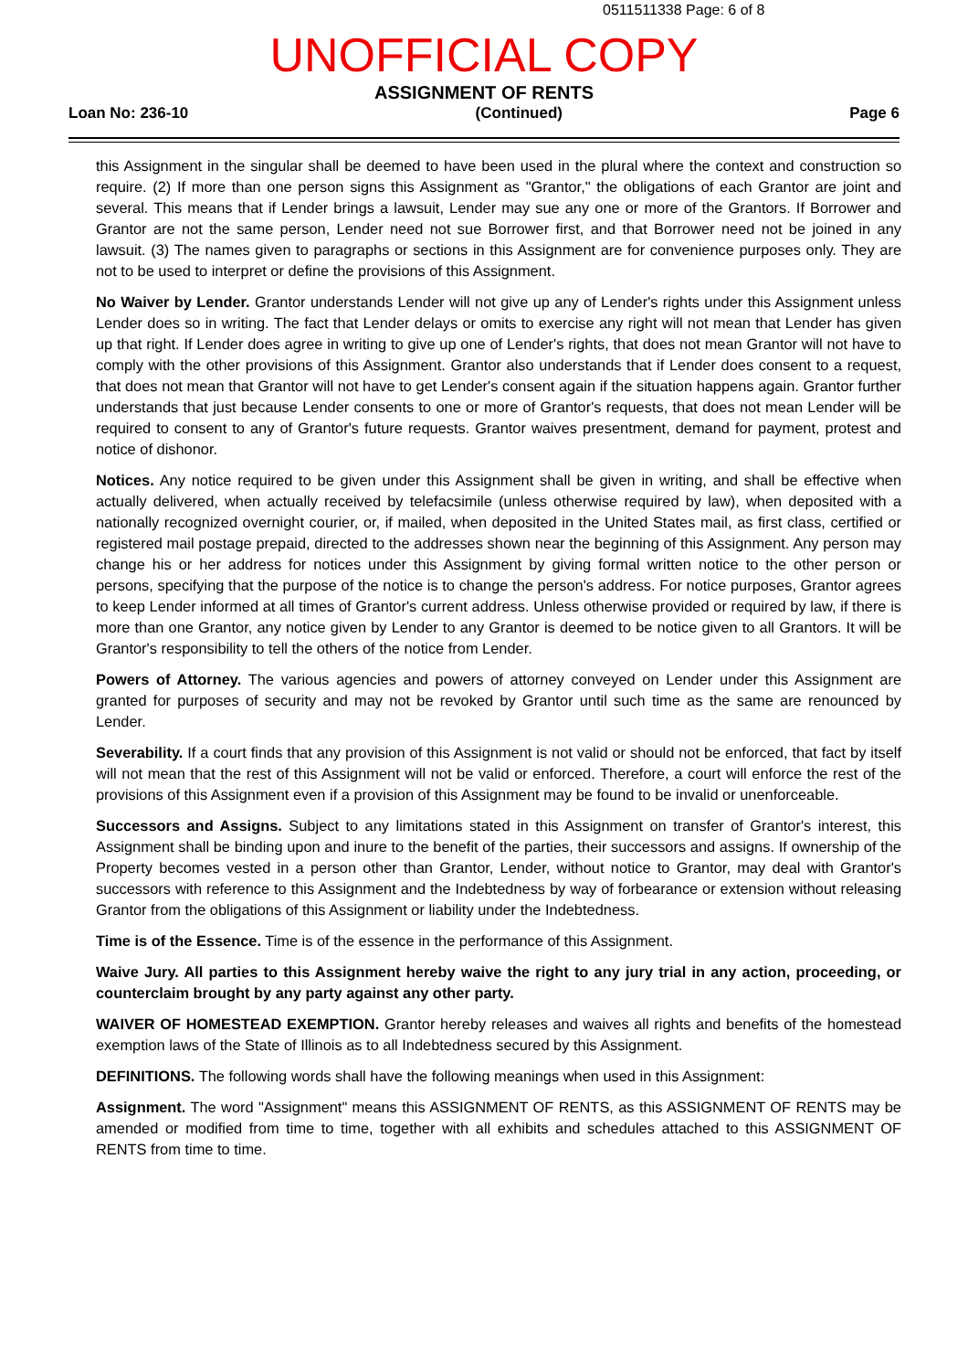0511511338 Page: 6 of 8
UNOFFICIAL COPY
ASSIGNMENT OF RENTS
Loan No: 236-10 (Continued) Page 6
this Assignment in the singular shall be deemed to have been used in the plural where the context and construction so require. (2) If more than one person signs this Assignment as "Grantor," the obligations of each Grantor are joint and several. This means that if Lender brings a lawsuit, Lender may sue any one or more of the Grantors. If Borrower and Grantor are not the same person, Lender need not sue Borrower first, and that Borrower need not be joined in any lawsuit. (3) The names given to paragraphs or sections in this Assignment are for convenience purposes only. They are not to be used to interpret or define the provisions of this Assignment.
No Waiver by Lender. Grantor understands Lender will not give up any of Lender's rights under this Assignment unless Lender does so in writing. The fact that Lender delays or omits to exercise any right will not mean that Lender has given up that right. If Lender does agree in writing to give up one of Lender's rights, that does not mean Grantor will not have to comply with the other provisions of this Assignment. Grantor also understands that if Lender does consent to a request, that does not mean that Grantor will not have to get Lender's consent again if the situation happens again. Grantor further understands that just because Lender consents to one or more of Grantor's requests, that does not mean Lender will be required to consent to any of Grantor's future requests. Grantor waives presentment, demand for payment, protest and notice of dishonor.
Notices. Any notice required to be given under this Assignment shall be given in writing, and shall be effective when actually delivered, when actually received by telefacsimile (unless otherwise required by law), when deposited with a nationally recognized overnight courier, or, if mailed, when deposited in the United States mail, as first class, certified or registered mail postage prepaid, directed to the addresses shown near the beginning of this Assignment. Any person may change his or her address for notices under this Assignment by giving formal written notice to the other person or persons, specifying that the purpose of the notice is to change the person's address. For notice purposes, Grantor agrees to keep Lender informed at all times of Grantor's current address. Unless otherwise provided or required by law, if there is more than one Grantor, any notice given by Lender to any Grantor is deemed to be notice given to all Grantors. It will be Grantor's responsibility to tell the others of the notice from Lender.
Powers of Attorney. The various agencies and powers of attorney conveyed on Lender under this Assignment are granted for purposes of security and may not be revoked by Grantor until such time as the same are renounced by Lender.
Severability. If a court finds that any provision of this Assignment is not valid or should not be enforced, that fact by itself will not mean that the rest of this Assignment will not be valid or enforced. Therefore, a court will enforce the rest of the provisions of this Assignment even if a provision of this Assignment may be found to be invalid or unenforceable.
Successors and Assigns. Subject to any limitations stated in this Assignment on transfer of Grantor's interest, this Assignment shall be binding upon and inure to the benefit of the parties, their successors and assigns. If ownership of the Property becomes vested in a person other than Grantor, Lender, without notice to Grantor, may deal with Grantor's successors with reference to this Assignment and the Indebtedness by way of forbearance or extension without releasing Grantor from the obligations of this Assignment or liability under the Indebtedness.
Time is of the Essence. Time is of the essence in the performance of this Assignment.
Waive Jury. All parties to this Assignment hereby waive the right to any jury trial in any action, proceeding, or counterclaim brought by any party against any other party.
WAIVER OF HOMESTEAD EXEMPTION. Grantor hereby releases and waives all rights and benefits of the homestead exemption laws of the State of Illinois as to all Indebtedness secured by this Assignment.
DEFINITIONS. The following words shall have the following meanings when used in this Assignment:
Assignment. The word "Assignment" means this ASSIGNMENT OF RENTS, as this ASSIGNMENT OF RENTS may be amended or modified from time to time, together with all exhibits and schedules attached to this ASSIGNMENT OF RENTS from time to time.